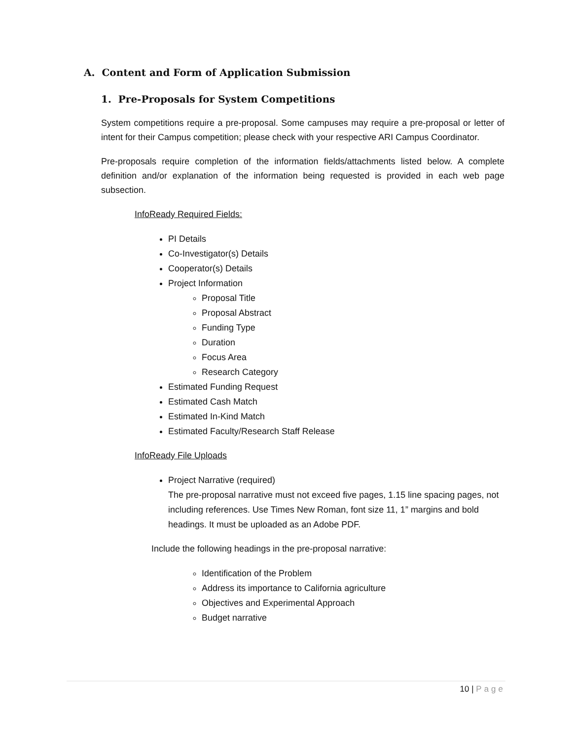A. Content and Form of Application Submission
1. Pre-Proposals for System Competitions
System competitions require a pre-proposal. Some campuses may require a pre-proposal or letter of intent for their Campus competition; please check with your respective ARI Campus Coordinator.
Pre-proposals require completion of the information fields/attachments listed below. A complete definition and/or explanation of the information being requested is provided in each web page subsection.
InfoReady Required Fields:
PI Details
Co-Investigator(s) Details
Cooperator(s) Details
Project Information
Proposal Title
Proposal Abstract
Funding Type
Duration
Focus Area
Research Category
Estimated Funding Request
Estimated Cash Match
Estimated In-Kind Match
Estimated Faculty/Research Staff Release
InfoReady File Uploads
Project Narrative (required)
The pre-proposal narrative must not exceed five pages, 1.15 line spacing pages, not including references. Use Times New Roman, font size 11, 1” margins and bold headings. It must be uploaded as an Adobe PDF.
Include the following headings in the pre-proposal narrative:
Identification of the Problem
Address its importance to California agriculture
Objectives and Experimental Approach
Budget narrative
10 | Page